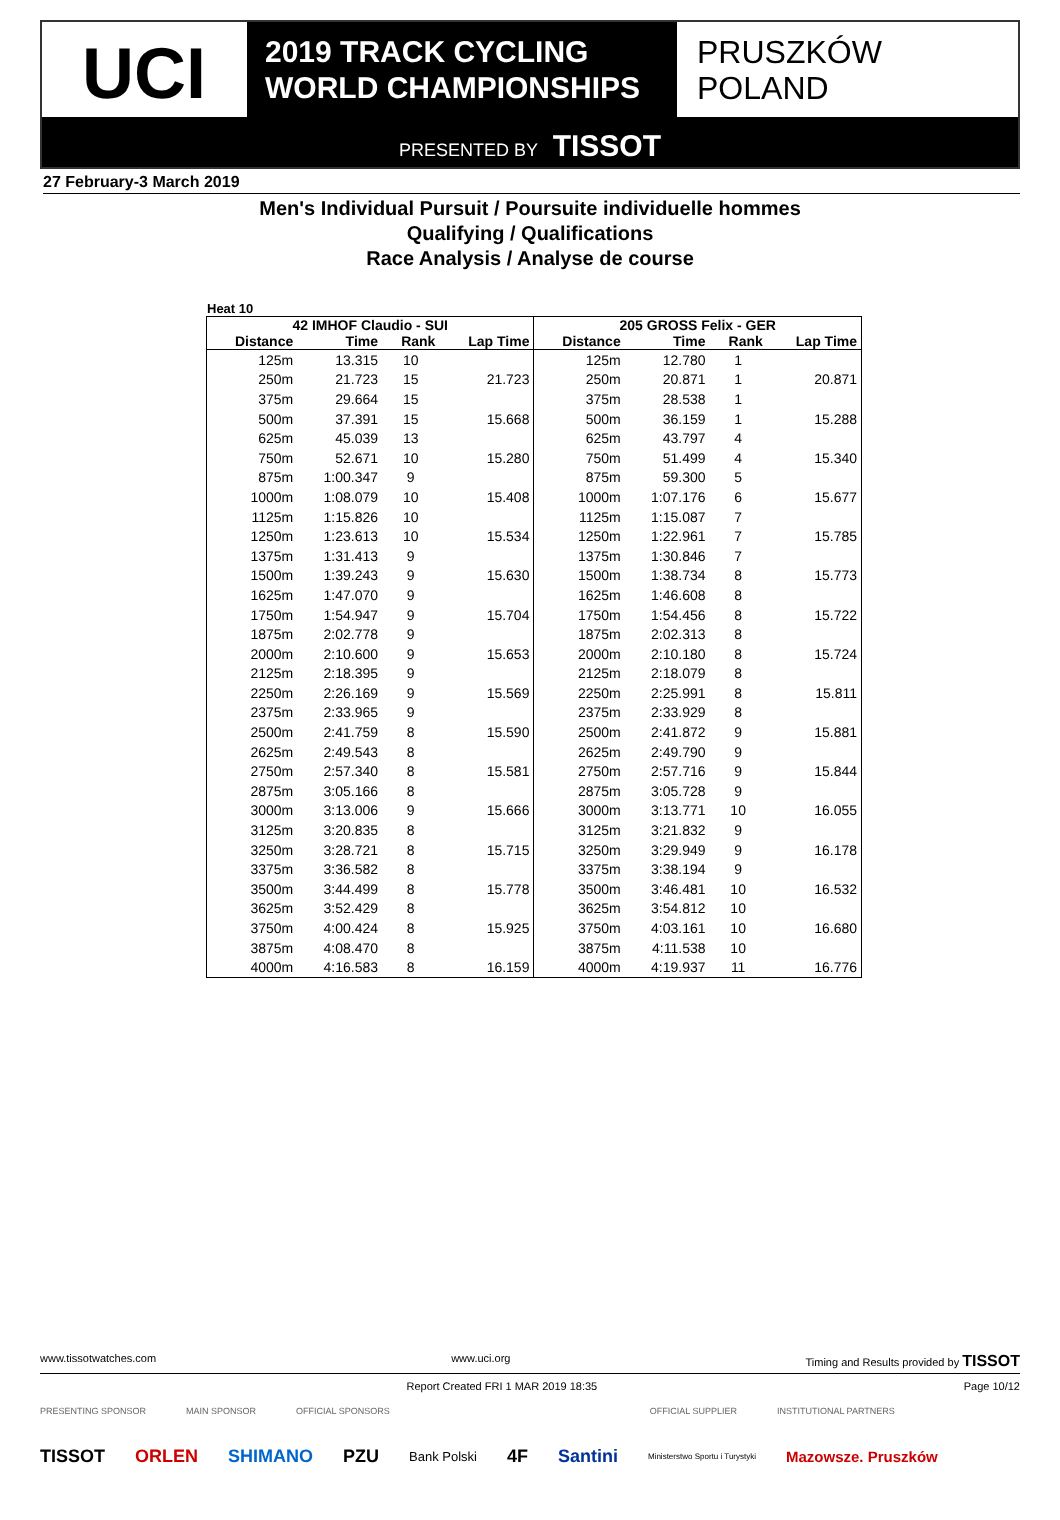UCI
2019 TRACK CYCLING
WORLD CHAMPIONSHIPS
PRUSZKÓW
POLAND
PRESENTED BY TISSOT
27 February-3 March 2019
Men's Individual Pursuit / Poursuite individuelle hommes
Qualifying / Qualifications
Race Analysis / Analyse de course
Heat 10
| 42 IMHOF Claudio - SUI | | | | 205 GROSS Felix - GER | | | |
| --- | --- | --- | --- | --- | --- | --- | --- |
| Distance | Time | Rank | Lap Time | Distance | Time | Rank | Lap Time |
| 125m | 13.315 | 10 | | 125m | 12.780 | 1 | |
| 250m | 21.723 | 15 | 21.723 | 250m | 20.871 | 1 | 20.871 |
| 375m | 29.664 | 15 | | 375m | 28.538 | 1 | |
| 500m | 37.391 | 15 | 15.668 | 500m | 36.159 | 1 | 15.288 |
| 625m | 45.039 | 13 | | 625m | 43.797 | 4 | |
| 750m | 52.671 | 10 | 15.280 | 750m | 51.499 | 4 | 15.340 |
| 875m | 1:00.347 | 9 | | 875m | 59.300 | 5 | |
| 1000m | 1:08.079 | 10 | 15.408 | 1000m | 1:07.176 | 6 | 15.677 |
| 1125m | 1:15.826 | 10 | | 1125m | 1:15.087 | 7 | |
| 1250m | 1:23.613 | 10 | 15.534 | 1250m | 1:22.961 | 7 | 15.785 |
| 1375m | 1:31.413 | 9 | | 1375m | 1:30.846 | 7 | |
| 1500m | 1:39.243 | 9 | 15.630 | 1500m | 1:38.734 | 8 | 15.773 |
| 1625m | 1:47.070 | 9 | | 1625m | 1:46.608 | 8 | |
| 1750m | 1:54.947 | 9 | 15.704 | 1750m | 1:54.456 | 8 | 15.722 |
| 1875m | 2:02.778 | 9 | | 1875m | 2:02.313 | 8 | |
| 2000m | 2:10.600 | 9 | 15.653 | 2000m | 2:10.180 | 8 | 15.724 |
| 2125m | 2:18.395 | 9 | | 2125m | 2:18.079 | 8 | |
| 2250m | 2:26.169 | 9 | 15.569 | 2250m | 2:25.991 | 8 | 15.811 |
| 2375m | 2:33.965 | 9 | | 2375m | 2:33.929 | 8 | |
| 2500m | 2:41.759 | 8 | 15.590 | 2500m | 2:41.872 | 9 | 15.881 |
| 2625m | 2:49.543 | 8 | | 2625m | 2:49.790 | 9 | |
| 2750m | 2:57.340 | 8 | 15.581 | 2750m | 2:57.716 | 9 | 15.844 |
| 2875m | 3:05.166 | 8 | | 2875m | 3:05.728 | 9 | |
| 3000m | 3:13.006 | 9 | 15.666 | 3000m | 3:13.771 | 10 | 16.055 |
| 3125m | 3:20.835 | 8 | | 3125m | 3:21.832 | 9 | |
| 3250m | 3:28.721 | 8 | 15.715 | 3250m | 3:29.949 | 9 | 16.178 |
| 3375m | 3:36.582 | 8 | | 3375m | 3:38.194 | 9 | |
| 3500m | 3:44.499 | 8 | 15.778 | 3500m | 3:46.481 | 10 | 16.532 |
| 3625m | 3:52.429 | 8 | | 3625m | 3:54.812 | 10 | |
| 3750m | 4:00.424 | 8 | 15.925 | 3750m | 4:03.161 | 10 | 16.680 |
| 3875m | 4:08.470 | 8 | | 3875m | 4:11.538 | 10 | |
| 4000m | 4:16.583 | 8 | 16.159 | 4000m | 4:19.937 | 11 | 16.776 |
www.tissotwatches.com www.uci.org Timing and Results provided by TISSOT
Report Created FRI 1 MAR 2019 18:35 Page 10/12
PRESENTING SPONSOR MAIN SPONSOR OFFICIAL SPONSORS OFFICIAL SUPPLIER INSTITUTIONAL PARTNERS
TISSOT ORLEN SHIMANO PZU Bank Polski 4F Santini Ministerstwo Sportu i Turystyki Mazowsze. Pruszków